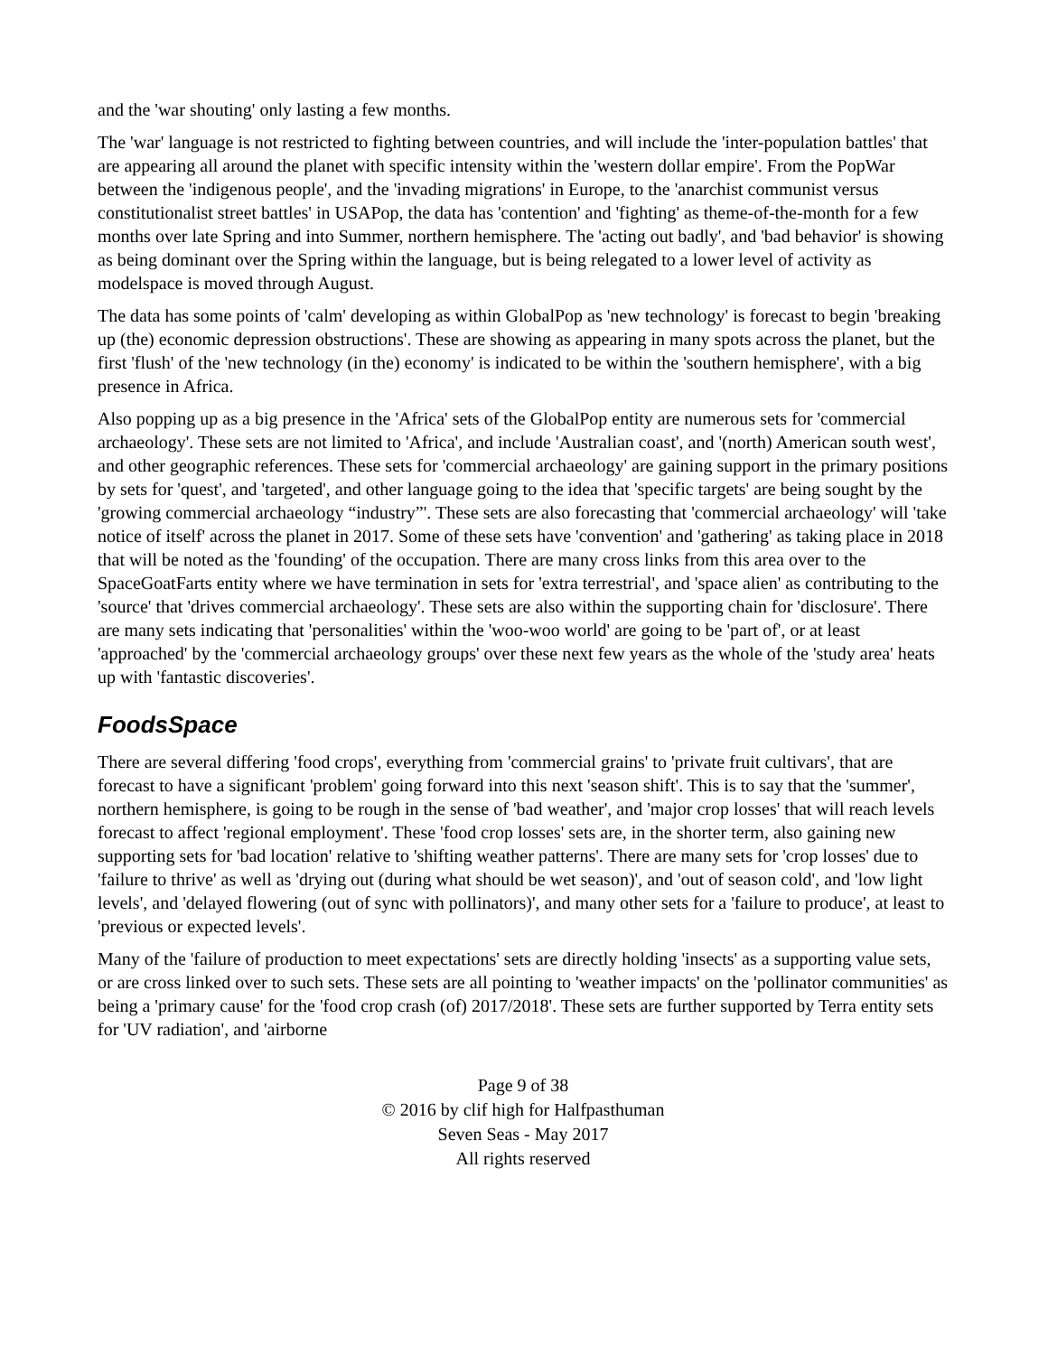and the 'war shouting' only lasting a few months.
The 'war' language is not restricted to fighting between countries, and will include the 'inter-population battles' that are appearing all around the planet with specific intensity within the 'western dollar empire'. From the PopWar between the 'indigenous people', and the 'invading migrations' in Europe, to the 'anarchist communist versus constitutionalist street battles' in USAPop, the data has 'contention' and 'fighting' as theme-of-the-month for a few months over late Spring and into Summer, northern hemisphere. The 'acting out badly', and 'bad behavior' is showing as being dominant over the Spring within the language, but is being relegated to a lower level of activity as modelspace is moved through August.
The data has some points of 'calm' developing as within GlobalPop as 'new technology' is forecast to begin 'breaking up (the) economic depression obstructions'. These are showing as appearing in many spots across the planet, but the first 'flush' of the 'new technology (in the) economy' is indicated to be within the 'southern hemisphere', with a big presence in Africa.
Also popping up as a big presence in the 'Africa' sets of the GlobalPop entity are numerous sets for 'commercial archaeology'. These sets are not limited to 'Africa', and include 'Australian coast', and '(north) American south west', and other geographic references. These sets for 'commercial archaeology' are gaining support in the primary positions by sets for 'quest', and 'targeted', and other language going to the idea that 'specific targets' are being sought by the 'growing commercial archaeology “industry”'. These sets are also forecasting that 'commercial archaeology' will 'take notice of itself' across the planet in 2017. Some of these sets have 'convention' and 'gathering' as taking place in 2018 that will be noted as the 'founding' of the occupation. There are many cross links from this area over to the SpaceGoatFarts entity where we have termination in sets for 'extra terrestrial', and 'space alien' as contributing to the 'source' that 'drives commercial archaeology'. These sets are also within the supporting chain for 'disclosure'. There are many sets indicating that 'personalities' within the 'woo-woo world' are going to be 'part of', or at least 'approached' by the 'commercial archaeology groups' over these next few years as the whole of the 'study area' heats up with 'fantastic discoveries'.
FoodsSpace
There are several differing 'food crops', everything from 'commercial grains' to 'private fruit cultivars', that are forecast to have a significant 'problem' going forward into this next 'season shift'. This is to say that the 'summer', northern hemisphere, is going to be rough in the sense of 'bad weather', and 'major crop losses' that will reach levels forecast to affect 'regional employment'. These 'food crop losses' sets are, in the shorter term, also gaining new supporting sets for 'bad location' relative to 'shifting weather patterns'. There are many sets for 'crop losses' due to 'failure to thrive' as well as 'drying out (during what should be wet season)', and 'out of season cold', and 'low light levels', and 'delayed flowering (out of sync with pollinators)', and many other sets for a 'failure to produce', at least to 'previous or expected levels'.
Many of the 'failure of production to meet expectations' sets are directly holding 'insects' as a supporting value sets, or are cross linked over to such sets. These sets are all pointing to 'weather impacts' on the 'pollinator communities' as being a 'primary cause' for the 'food crop crash (of) 2017/2018'. These sets are further supported by Terra entity sets for 'UV radiation', and 'airborne
Page 9 of 38
© 2016 by clif high for Halfpasthuman
Seven Seas - May 2017
All rights reserved